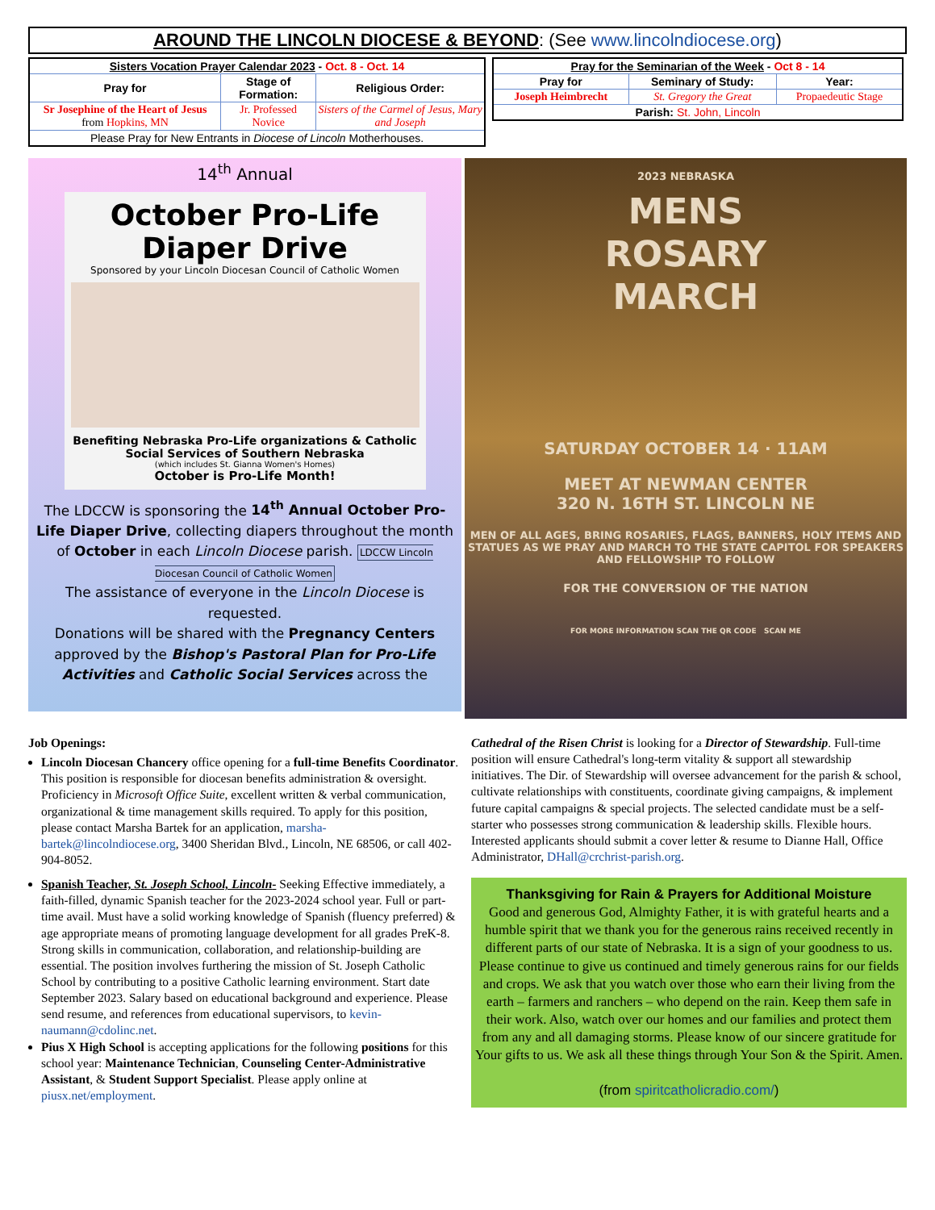AROUND THE LINCOLN DIOCESE & BEYOND: (See www.lincolndiocese.org)
| Sisters Vocation Prayer Calendar 2023 - Oct. 8 - Oct. 14 | | |
| --- | --- | --- |
| Pray for | Stage of Formation: | Religious Order: |
| Sr Josephine of the Heart of Jesus from Hopkins, MN | Jr. Professed Novice | Sisters of the Carmel of Jesus, Mary and Joseph |
| Please Pray for New Entrants in Diocese of Lincoln Motherhouses. | | |
| Pray for the Seminarian of the Week - Oct 8 - 14 | | |
| --- | --- | --- |
| Pray for | Seminary of Study: | Year: |
| Joseph Heimbrecht | St. Gregory the Great | Propaedeutic Stage |
| Parish: St. John, Lincoln | | |
14<sup>th</sup> Annual
October Pro-Life Diaper Drive
Sponsored by your Lincoln Diocesan Council of Catholic Women
Benefiting Nebraska Pro-Life organizations & Catholic Social Services of Southern Nebraska
(which includes St. Gianna Women's Homes)
October is Pro-Life Month!
The LDCCW is sponsoring the 14<sup>th</sup> Annual October Pro-Life Diaper Drive, collecting diapers throughout the month of October in each Lincoln Diocese parish. LDCCW Lincoln Diocesan Council of Catholic Women
The assistance of everyone in the Lincoln Diocese is requested.
Donations will be shared with the Pregnancy Centers approved by the Bishop's Pastoral Plan for Pro-Life Activities and Catholic Social Services across the
2023 NEBRASKA
MENS
ROSARY
MARCH
SATURDAY OCTOBER 14 · 11AM
MEET AT NEWMAN CENTER
320 N. 16TH ST. LINCOLN NE
MEN OF ALL AGES, BRING ROSARIES, FLAGS, BANNERS, HOLY ITEMS AND STATUES AS WE PRAY AND MARCH TO THE STATE CAPITOL FOR SPEAKERS AND FELLOWSHIP TO FOLLOW
FOR THE CONVERSION OF THE NATION
FOR MORE INFORMATION SCAN THE QR CODE SCAN ME
Job Openings:
Lincoln Diocesan Chancery office opening for a full-time Benefits Coordinator. This position is responsible for diocesan benefits administration & oversight. Proficiency in Microsoft Office Suite, excellent written & verbal communication, organizational & time management skills required. To apply for this position, please contact Marsha Bartek for an application, marsha-bartek@lincolndiocese.org, 3400 Sheridan Blvd., Lincoln, NE 68506, or call 402-904-8052.
Spanish Teacher, St. Joseph School, Lincoln- Seeking Effective immediately, a faith-filled, dynamic Spanish teacher for the 2023-2024 school year. Full or part-time avail. Must have a solid working knowledge of Spanish (fluency preferred) & age appropriate means of promoting language development for all grades PreK-8. Strong skills in communication, collaboration, and relationship-building are essential. The position involves furthering the mission of St. Joseph Catholic School by contributing to a positive Catholic learning environment. Start date September 2023. Salary based on educational background and experience. Please send resume, and references from educational supervisors, to kevin-naumann@cdolinc.net.
Pius X High School is accepting applications for the following positions for this school year: Maintenance Technician, Counseling Center-Administrative Assistant, & Student Support Specialist. Please apply online at piusx.net/employment.
Cathedral of the Risen Christ is looking for a Director of Stewardship. Full-time position will ensure Cathedral's long-term vitality & support all stewardship initiatives. The Dir. of Stewardship will oversee advancement for the parish & school, cultivate relationships with constituents, coordinate giving campaigns, & implement future capital campaigns & special projects. The selected candidate must be a self-starter who possesses strong communication & leadership skills. Flexible hours. Interested applicants should submit a cover letter & resume to Dianne Hall, Office Administrator, DHall@crchrist-parish.org.
Thanksgiving for Rain & Prayers for Additional Moisture
Good and generous God, Almighty Father, it is with grateful hearts and a humble spirit that we thank you for the generous rains received recently in different parts of our state of Nebraska. It is a sign of your goodness to us. Please continue to give us continued and timely generous rains for our fields and crops. We ask that you watch over those who earn their living from the earth – farmers and ranchers – who depend on the rain. Keep them safe in their work. Also, watch over our homes and our families and protect them from any and all damaging storms. Please know of our sincere gratitude for Your gifts to us. We ask all these things through Your Son & the Spirit. Amen.
(from spiritcatholicradio.com/)